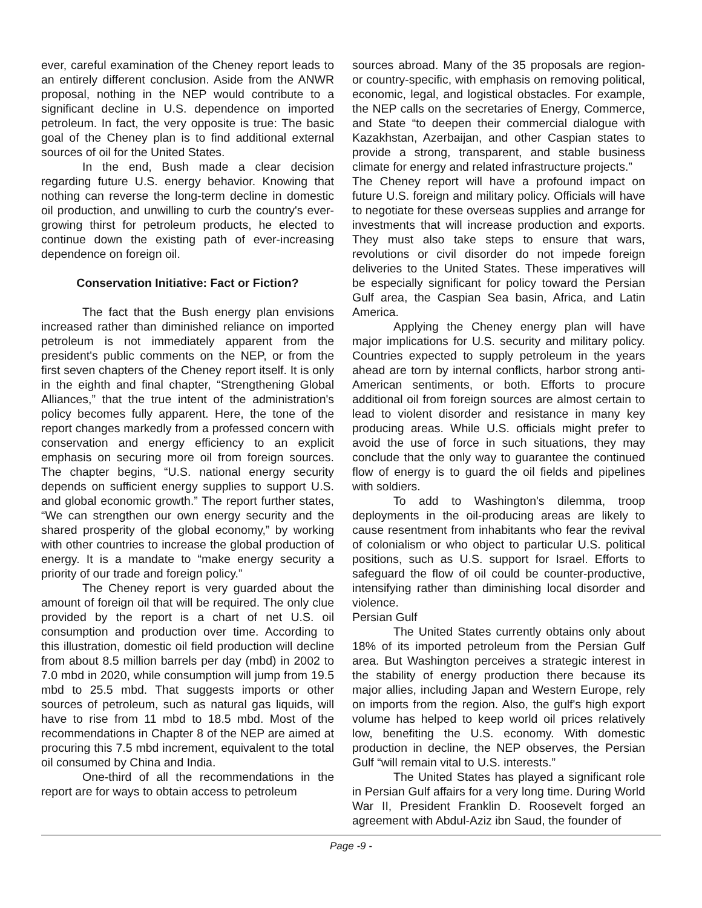ever, careful examination of the Cheney report leads to an entirely different conclusion. Aside from the ANWR proposal, nothing in the NEP would contribute to a significant decline in U.S. dependence on imported petroleum. In fact, the very opposite is true: The basic goal of the Cheney plan is to find additional external sources of oil for the United States.
In the end, Bush made a clear decision regarding future U.S. energy behavior. Knowing that nothing can reverse the long-term decline in domestic oil production, and unwilling to curb the country's ever-growing thirst for petroleum products, he elected to continue down the existing path of ever-increasing dependence on foreign oil.
Conservation Initiative: Fact or Fiction?
The fact that the Bush energy plan envisions increased rather than diminished reliance on imported petroleum is not immediately apparent from the president's public comments on the NEP, or from the first seven chapters of the Cheney report itself. It is only in the eighth and final chapter, “Strengthening Global Alliances,” that the true intent of the administration's policy becomes fully apparent. Here, the tone of the report changes markedly from a professed concern with conservation and energy efficiency to an explicit emphasis on securing more oil from foreign sources. The chapter begins, “U.S. national energy security depends on sufficient energy supplies to support U.S. and global economic growth.” The report further states, “We can strengthen our own energy security and the shared prosperity of the global economy,” by working with other countries to increase the global production of energy. It is a mandate to “make energy security a priority of our trade and foreign policy.”
The Cheney report is very guarded about the amount of foreign oil that will be required. The only clue provided by the report is a chart of net U.S. oil consumption and production over time. According to this illustration, domestic oil field production will decline from about 8.5 million barrels per day (mbd) in 2002 to 7.0 mbd in 2020, while consumption will jump from 19.5 mbd to 25.5 mbd. That suggests imports or other sources of petroleum, such as natural gas liquids, will have to rise from 11 mbd to 18.5 mbd. Most of the recommendations in Chapter 8 of the NEP are aimed at procuring this 7.5 mbd increment, equivalent to the total oil consumed by China and India.
One-third of all the recommendations in the report are for ways to obtain access to petroleum
sources abroad. Many of the 35 proposals are region- or country-specific, with emphasis on removing political, economic, legal, and logistical obstacles. For example, the NEP calls on the secretaries of Energy, Commerce, and State “to deepen their commercial dialogue with Kazakhstan, Azerbaijan, and other Caspian states to provide a strong, transparent, and stable business climate for energy and related infrastructure projects.”
The Cheney report will have a profound impact on future U.S. foreign and military policy. Officials will have to negotiate for these overseas supplies and arrange for investments that will increase production and exports. They must also take steps to ensure that wars, revolutions or civil disorder do not impede foreign deliveries to the United States. These imperatives will be especially significant for policy toward the Persian Gulf area, the Caspian Sea basin, Africa, and Latin America.
Applying the Cheney energy plan will have major implications for U.S. security and military policy. Countries expected to supply petroleum in the years ahead are torn by internal conflicts, harbor strong anti-American sentiments, or both. Efforts to procure additional oil from foreign sources are almost certain to lead to violent disorder and resistance in many key producing areas. While U.S. officials might prefer to avoid the use of force in such situations, they may conclude that the only way to guarantee the continued flow of energy is to guard the oil fields and pipelines with soldiers.
To add to Washington's dilemma, troop deployments in the oil-producing areas are likely to cause resentment from inhabitants who fear the revival of colonialism or who object to particular U.S. political positions, such as U.S. support for Israel. Efforts to safeguard the flow of oil could be counter-productive, intensifying rather than diminishing local disorder and violence.
Persian Gulf
The United States currently obtains only about 18% of its imported petroleum from the Persian Gulf area. But Washington perceives a strategic interest in the stability of energy production there because its major allies, including Japan and Western Europe, rely on imports from the region. Also, the gulf's high export volume has helped to keep world oil prices relatively low, benefiting the U.S. economy. With domestic production in decline, the NEP observes, the Persian Gulf “will remain vital to U.S. interests.”
The United States has played a significant role in Persian Gulf affairs for a very long time. During World War II, President Franklin D. Roosevelt forged an agreement with Abdul-Aziz ibn Saud, the founder of
Page -9 -